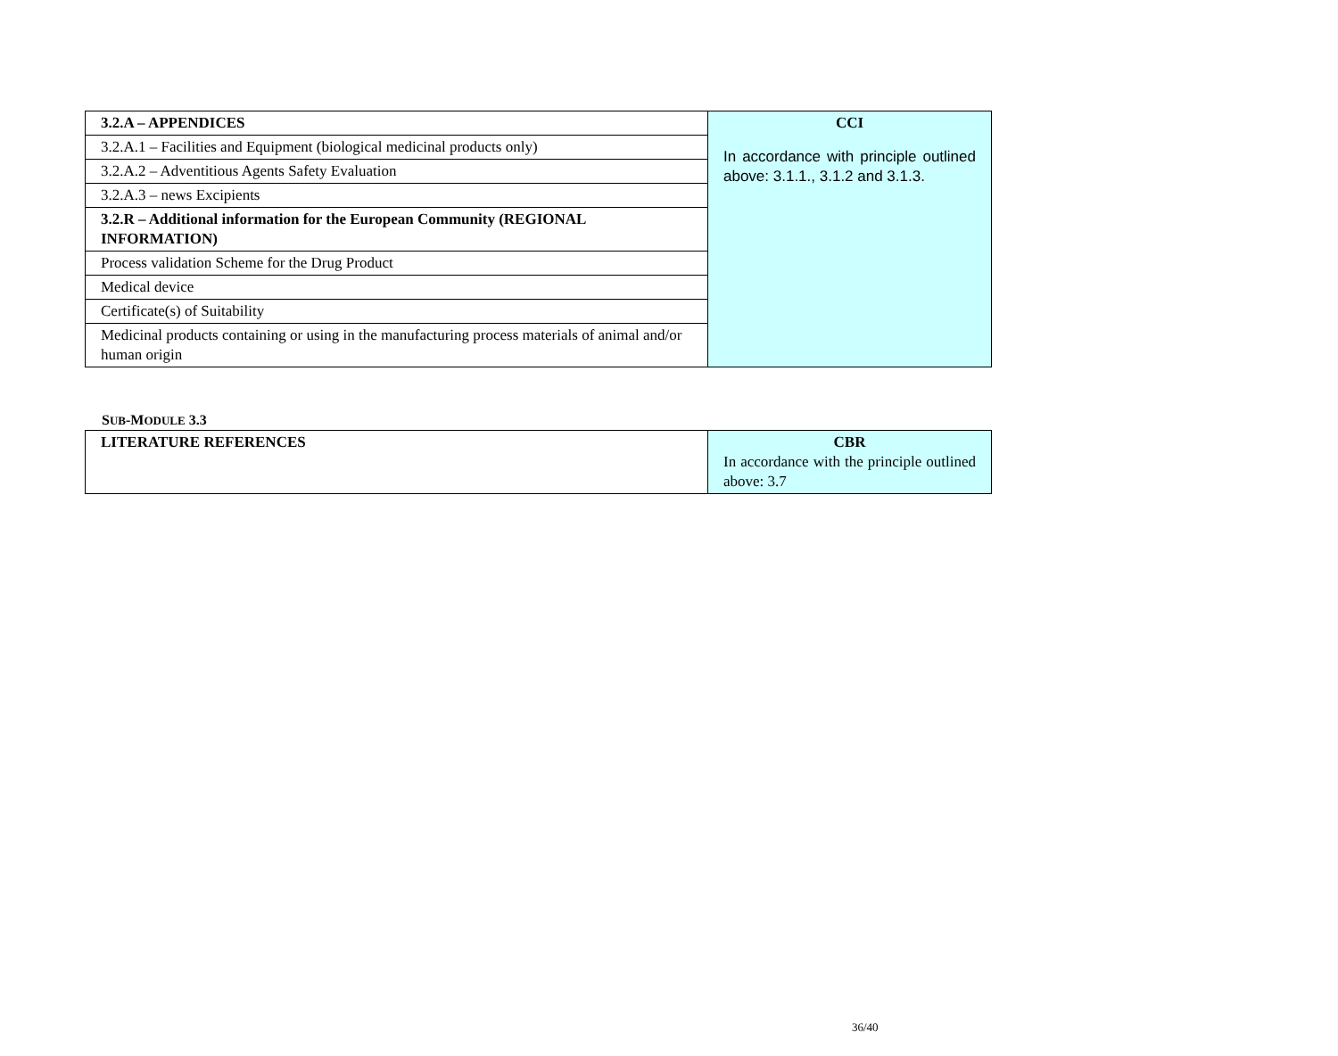| 3.2.A – APPENDICES | CCI In accordance with principle outlined above: 3.1.1., 3.1.2 and 3.1.3. |
| 3.2.A.1 – Facilities and Equipment (biological medicinal products only) | |
| 3.2.A.2 – Adventitious Agents Safety Evaluation | |
| 3.2.A.3 – news Excipients | |
| 3.2.R – Additional information for the European Community (REGIONAL INFORMATION) | |
| Process validation Scheme for the Drug Product | |
| Medical device | |
| Certificate(s) of Suitability | |
| Medicinal products containing or using in the manufacturing process materials of animal and/or human origin | |
SUB-MODULE 3.3
| LITERATURE REFERENCES | CBR In accordance with the principle outlined above: 3.7 |
36/40